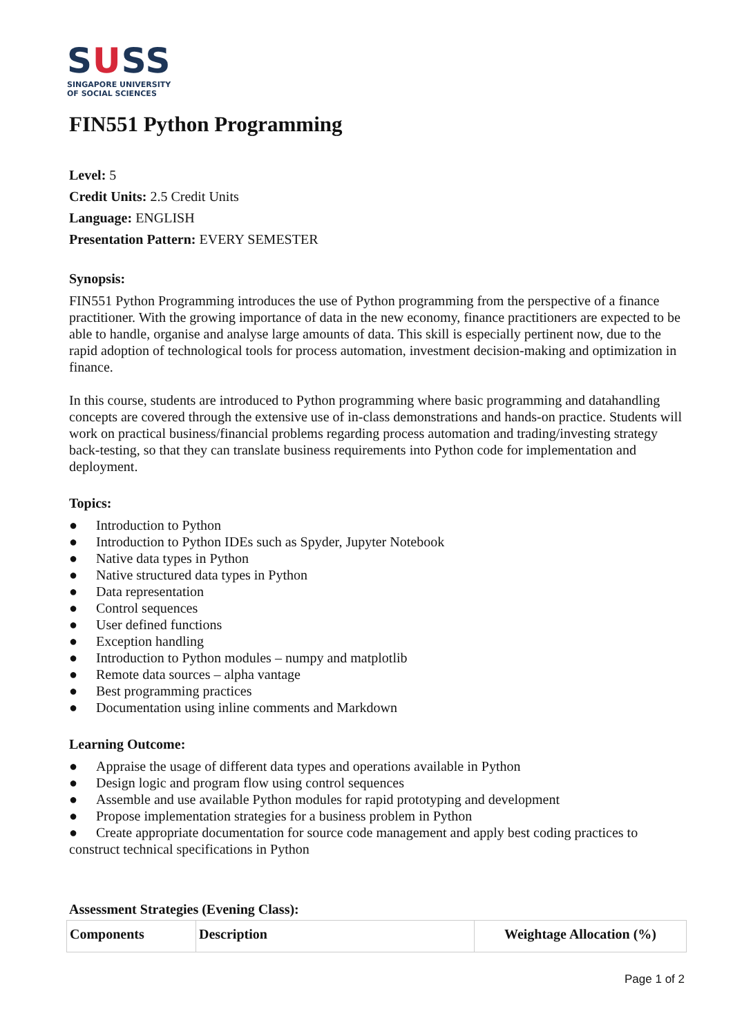SUSS
SINGAPORE UNIVERSITY
OF SOCIAL SCIENCES
FIN551 Python Programming
Level: 5
Credit Units: 2.5 Credit Units
Language: ENGLISH
Presentation Pattern: EVERY SEMESTER
Synopsis:
FIN551 Python Programming introduces the use of Python programming from the perspective of a finance practitioner. With the growing importance of data in the new economy, finance practitioners are expected to be able to handle, organise and analyse large amounts of data. This skill is especially pertinent now, due to the rapid adoption of technological tools for process automation, investment decision-making and optimization in finance.
In this course, students are introduced to Python programming where basic programming and datahandling concepts are covered through the extensive use of in-class demonstrations and hands-on practice. Students will work on practical business/financial problems regarding process automation and trading/investing strategy back-testing, so that they can translate business requirements into Python code for implementation and deployment.
Topics:
● Introduction to Python
● Introduction to Python IDEs such as Spyder, Jupyter Notebook
● Native data types in Python
● Native structured data types in Python
● Data representation
● Control sequences
● User defined functions
● Exception handling
● Introduction to Python modules – numpy and matplotlib
● Remote data sources – alpha vantage
● Best programming practices
● Documentation using inline comments and Markdown
Learning Outcome:
● Appraise the usage of different data types and operations available in Python
● Design logic and program flow using control sequences
● Assemble and use available Python modules for rapid prototyping and development
● Propose implementation strategies for a business problem in Python
● Create appropriate documentation for source code management and apply best coding practices to construct technical specifications in Python
Assessment Strategies (Evening Class):
| Components | Description | Weightage Allocation (%) |
| --- | --- | --- |
Page 1 of 2